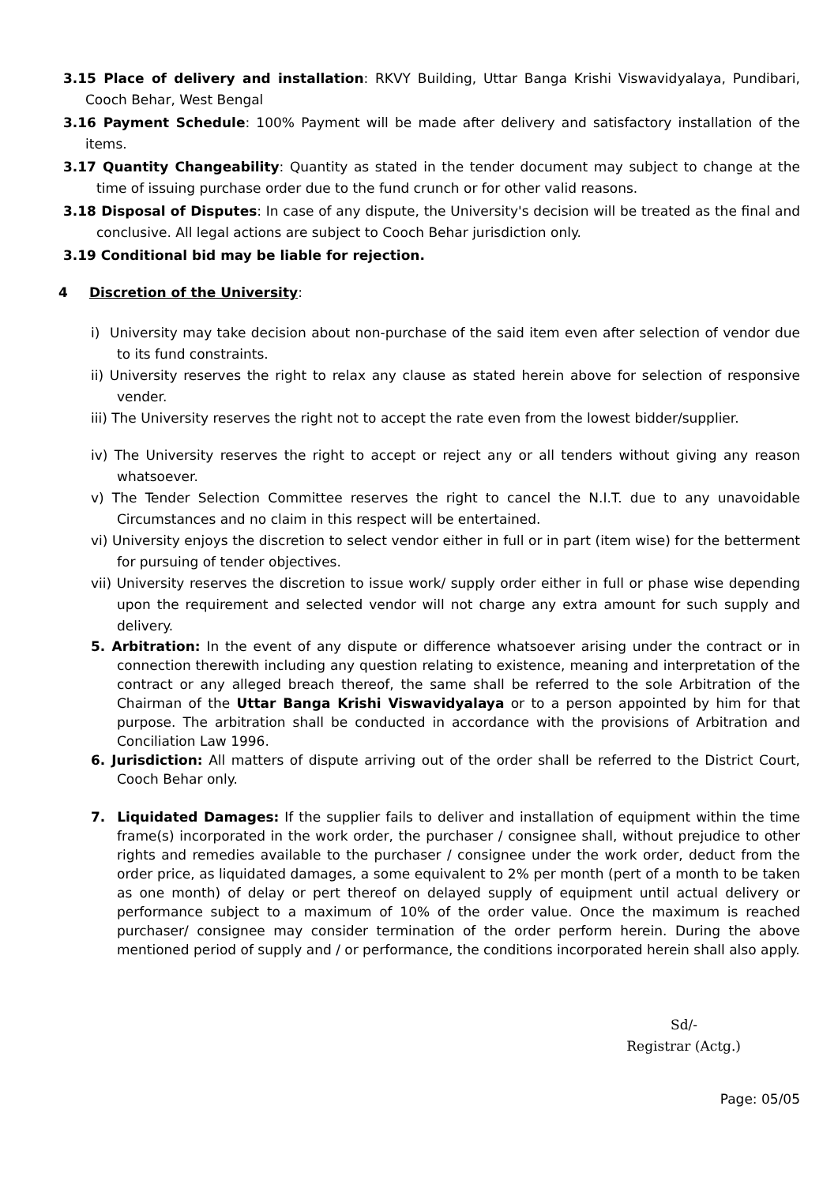3.15 Place of delivery and installation: RKVY Building, Uttar Banga Krishi Viswavidyalaya, Pundibari, Cooch Behar, West Bengal
3.16 Payment Schedule: 100% Payment will be made after delivery and satisfactory installation of the items.
3.17 Quantity Changeability: Quantity as stated in the tender document may subject to change at the time of issuing purchase order due to the fund crunch or for other valid reasons.
3.18 Disposal of Disputes: In case of any dispute, the University's decision will be treated as the final and conclusive. All legal actions are subject to Cooch Behar jurisdiction only.
3.19 Conditional bid may be liable for rejection.
4 Discretion of the University:
i) University may take decision about non-purchase of the said item even after selection of vendor due to its fund constraints.
ii) University reserves the right to relax any clause as stated herein above for selection of responsive vender.
iii) The University reserves the right not to accept the rate even from the lowest bidder/supplier.
iv) The University reserves the right to accept or reject any or all tenders without giving any reason whatsoever.
v) The Tender Selection Committee reserves the right to cancel the N.I.T. due to any unavoidable Circumstances and no claim in this respect will be entertained.
vi) University enjoys the discretion to select vendor either in full or in part (item wise) for the betterment for pursuing of tender objectives.
vii) University reserves the discretion to issue work/ supply order either in full or phase wise depending upon the requirement and selected vendor will not charge any extra amount for such supply and delivery.
5. Arbitration: In the event of any dispute or difference whatsoever arising under the contract or in connection therewith including any question relating to existence, meaning and interpretation of the contract or any alleged breach thereof, the same shall be referred to the sole Arbitration of the Chairman of the Uttar Banga Krishi Viswavidyalaya or to a person appointed by him for that purpose. The arbitration shall be conducted in accordance with the provisions of Arbitration and Conciliation Law 1996.
6. Jurisdiction: All matters of dispute arriving out of the order shall be referred to the District Court, Cooch Behar only.
7. Liquidated Damages: If the supplier fails to deliver and installation of equipment within the time frame(s) incorporated in the work order, the purchaser / consignee shall, without prejudice to other rights and remedies available to the purchaser / consignee under the work order, deduct from the order price, as liquidated damages, a some equivalent to 2% per month (pert of a month to be taken as one month) of delay or pert thereof on delayed supply of equipment until actual delivery or performance subject to a maximum of 10% of the order value. Once the maximum is reached purchaser/ consignee may consider termination of the order perform herein. During the above mentioned period of supply and / or performance, the conditions incorporated herein shall also apply.
Sd/-
Registrar (Actg.)
Page: 05/05